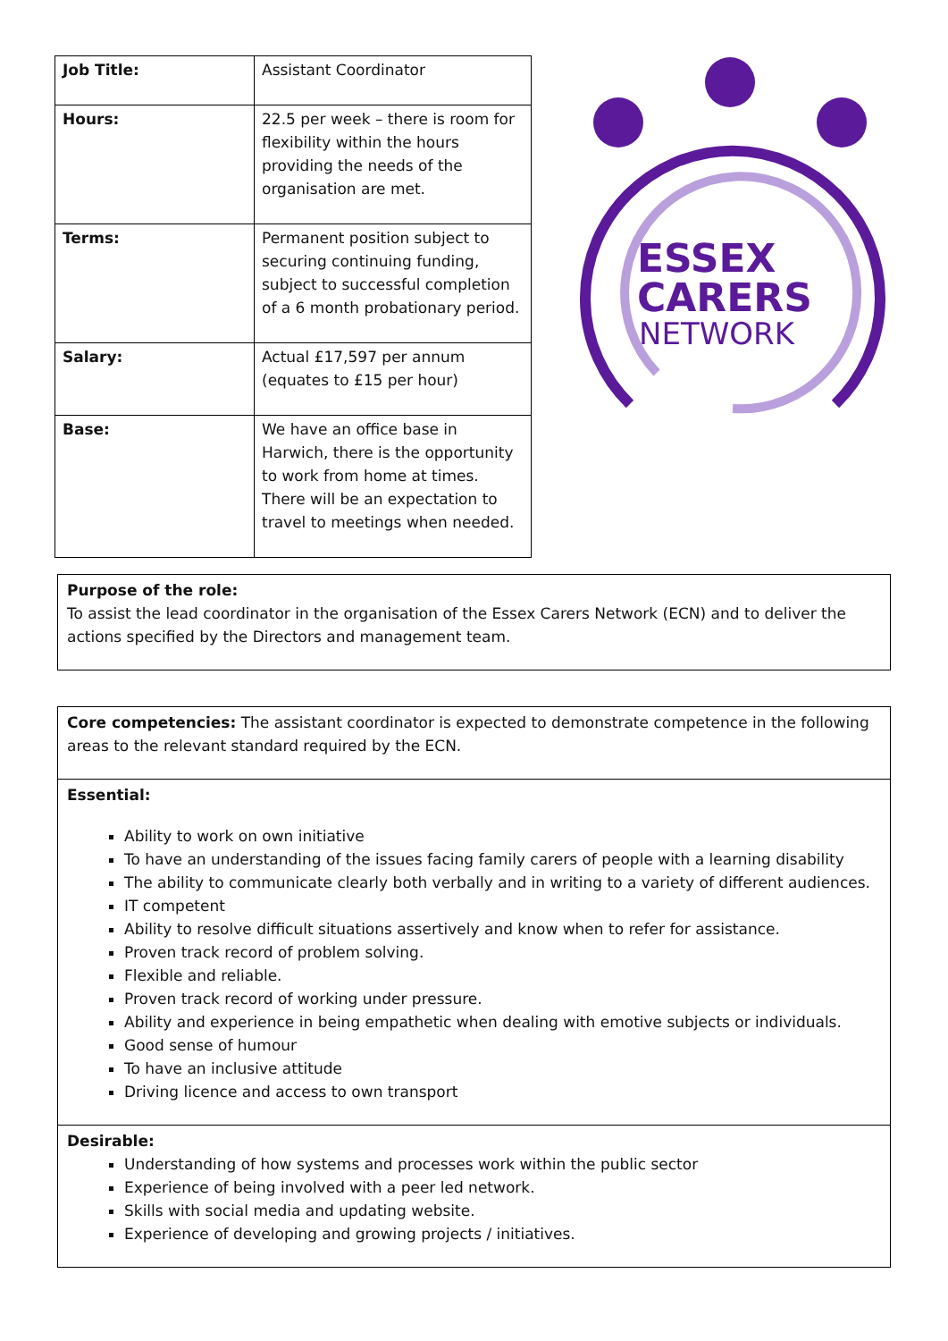| Job Title: | Assistant Coordinator |
| Hours: | 22.5 per week – there is room for flexibility within the hours providing the needs of the organisation are met. |
| Terms: | Permanent position subject to securing continuing funding, subject to successful completion of a 6 month probationary period. |
| Salary: | Actual £17,597 per annum (equates to £15 per hour) |
| Base: | We have an office base in Harwich, there is the opportunity to work from home at times. There will be an expectation to travel to meetings when needed. |
ESSEX
CARERS
NETWORK
Purpose of the role:
To assist the lead coordinator in the organisation of the Essex Carers Network (ECN) and to deliver the actions specified by the Directors and management team.
Core competencies: The assistant coordinator is expected to demonstrate competence in the following areas to the relevant standard required by the ECN.
Essential:
Ability to work on own initiative
To have an understanding of the issues facing family carers of people with a learning disability
The ability to communicate clearly both verbally and in writing to a variety of different audiences.
IT competent
Ability to resolve difficult situations assertively and know when to refer for assistance.
Proven track record of problem solving.
Flexible and reliable.
Proven track record of working under pressure.
Ability and experience in being empathetic when dealing with emotive subjects or individuals.
Good sense of humour
To have an inclusive attitude
Driving licence and access to own transport
Desirable:
Understanding of how systems and processes work within the public sector
Experience of being involved with a peer led network.
Skills with social media and updating website.
Experience of developing and growing projects / initiatives.